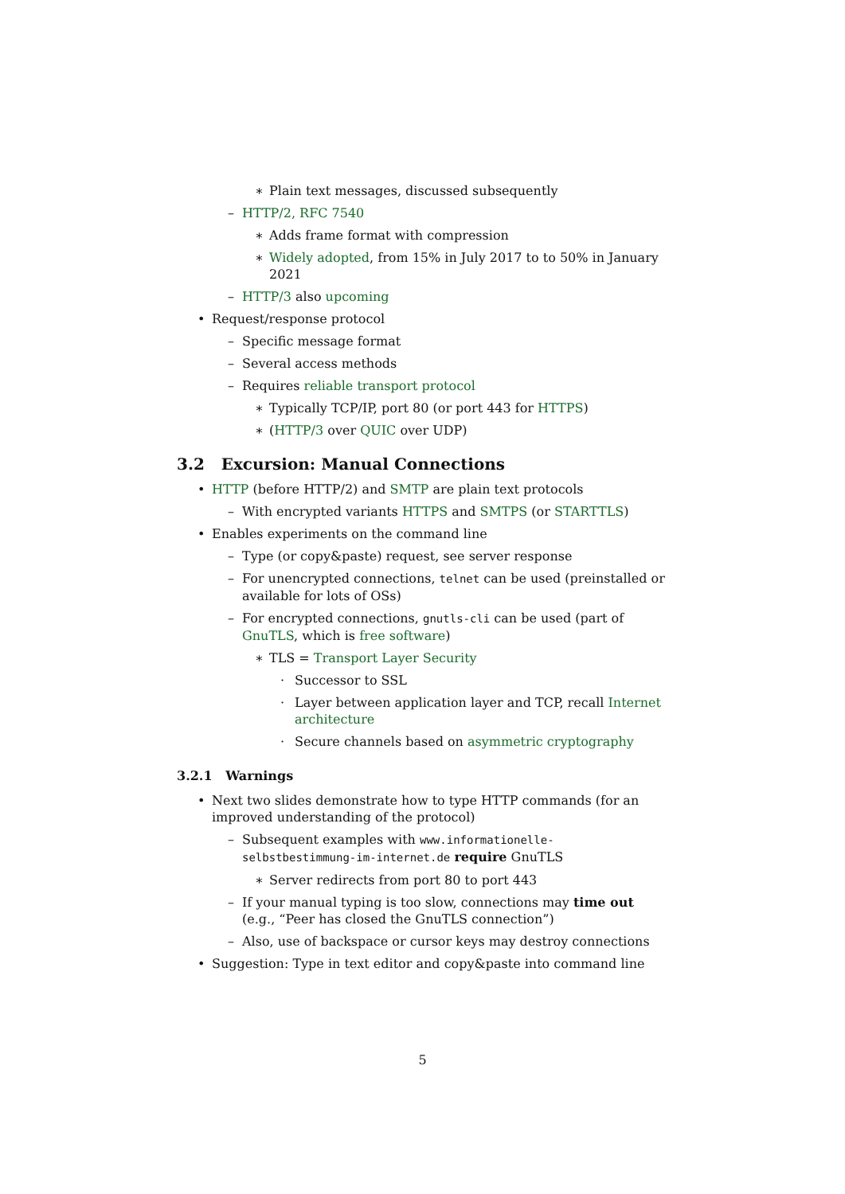∗ Plain text messages, discussed subsequently
– HTTP/2, RFC 7540
∗ Adds frame format with compression
∗ Widely adopted, from 15% in July 2017 to to 50% in January 2021
– HTTP/3 also upcoming
• Request/response protocol
– Specific message format
– Several access methods
– Requires reliable transport protocol
∗ Typically TCP/IP, port 80 (or port 443 for HTTPS)
∗ (HTTP/3 over QUIC over UDP)
3.2 Excursion: Manual Connections
• HTTP (before HTTP/2) and SMTP are plain text protocols
– With encrypted variants HTTPS and SMTPS (or STARTTLS)
• Enables experiments on the command line
– Type (or copy&paste) request, see server response
– For unencrypted connections, telnet can be used (preinstalled or available for lots of OSs)
– For encrypted connections, gnutls-cli can be used (part of GnuTLS, which is free software)
∗ TLS = Transport Layer Security
· Successor to SSL
· Layer between application layer and TCP, recall Internet architecture
· Secure channels based on asymmetric cryptography
3.2.1 Warnings
• Next two slides demonstrate how to type HTTP commands (for an improved understanding of the protocol)
– Subsequent examples with www.informationelle-selbstbestimmung-im-internet.de require GnuTLS
∗ Server redirects from port 80 to port 443
– If your manual typing is too slow, connections may time out (e.g., “Peer has closed the GnuTLS connection”)
– Also, use of backspace or cursor keys may destroy connections
• Suggestion: Type in text editor and copy&paste into command line
5